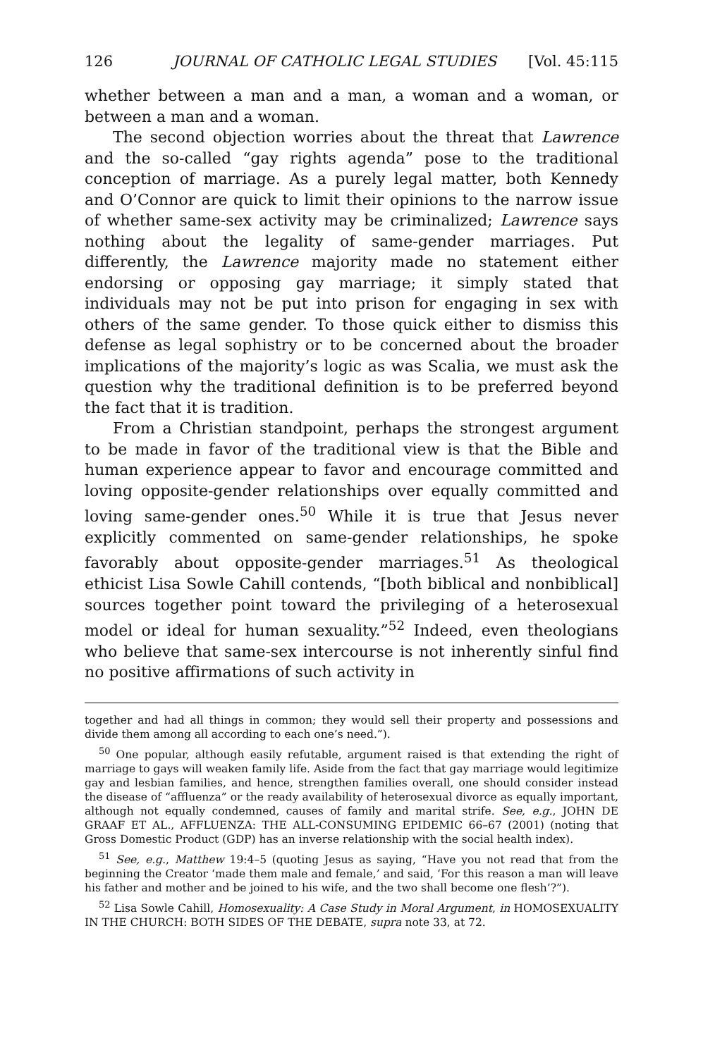126 JOURNAL OF CATHOLIC LEGAL STUDIES [Vol. 45:115
whether between a man and a man, a woman and a woman, or between a man and a woman.
The second objection worries about the threat that Lawrence and the so-called “gay rights agenda” pose to the traditional conception of marriage. As a purely legal matter, both Kennedy and O’Connor are quick to limit their opinions to the narrow issue of whether same-sex activity may be criminalized; Lawrence says nothing about the legality of same-gender marriages. Put differently, the Lawrence majority made no statement either endorsing or opposing gay marriage; it simply stated that individuals may not be put into prison for engaging in sex with others of the same gender. To those quick either to dismiss this defense as legal sophistry or to be concerned about the broader implications of the majority’s logic as was Scalia, we must ask the question why the traditional definition is to be preferred beyond the fact that it is tradition.
From a Christian standpoint, perhaps the strongest argument to be made in favor of the traditional view is that the Bible and human experience appear to favor and encourage committed and loving opposite-gender relationships over equally committed and loving same-gender ones.<sup>50</sup> While it is true that Jesus never explicitly commented on same-gender relationships, he spoke favorably about opposite-gender marriages.<sup>51</sup> As theological ethicist Lisa Sowle Cahill contends, “[both biblical and nonbiblical] sources together point toward the privileging of a heterosexual model or ideal for human sexuality.”<sup>52</sup> Indeed, even theologians who believe that same-sex intercourse is not inherently sinful find no positive affirmations of such activity in
together and had all things in common; they would sell their property and possessions and divide them among all according to each one’s need.”).
<sup>50</sup> One popular, although easily refutable, argument raised is that extending the right of marriage to gays will weaken family life. Aside from the fact that gay marriage would legitimize gay and lesbian families, and hence, strengthen families overall, one should consider instead the disease of “affluenza” or the ready availability of heterosexual divorce as equally important, although not equally condemned, causes of family and marital strife. See, e.g., JOHN DE GRAAF ET AL., AFFLUENZA: THE ALL-CONSUMING EPIDEMIC 66–67 (2001) (noting that Gross Domestic Product (GDP) has an inverse relationship with the social health index).
<sup>51</sup> See, e.g., Matthew 19:4–5 (quoting Jesus as saying, “Have you not read that from the beginning the Creator ‘made them male and female,’ and said, ‘For this reason a man will leave his father and mother and be joined to his wife, and the two shall become one flesh’?”).
<sup>52</sup> Lisa Sowle Cahill, Homosexuality: A Case Study in Moral Argument, in HOMOSEXUALITY IN THE CHURCH: BOTH SIDES OF THE DEBATE, supra note 33, at 72.